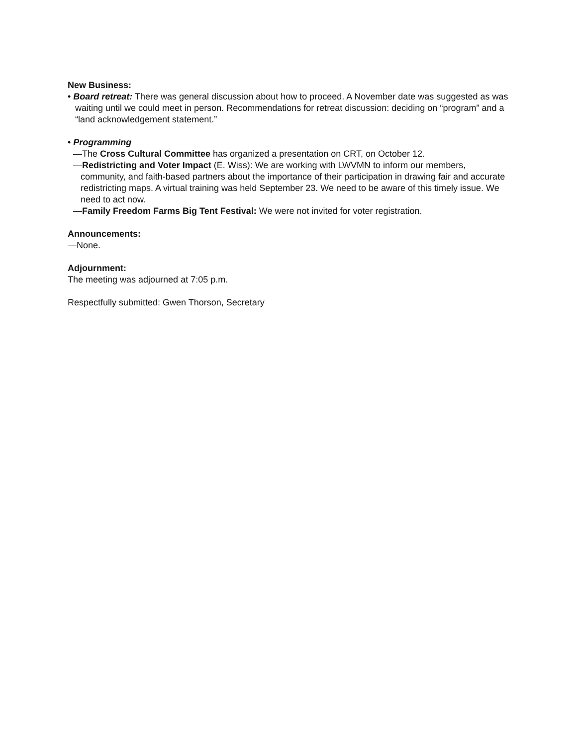New Business:
• Board retreat: There was general discussion about how to proceed. A November date was suggested as was waiting until we could meet in person. Recommendations for retreat discussion: deciding on “program” and a “land acknowledgement statement.”
• Programming
—The Cross Cultural Committee has organized a presentation on CRT, on October 12.
—Redistricting and Voter Impact (E. Wiss): We are working with LWVMN to inform our members, community, and faith-based partners about the importance of their participation in drawing fair and accurate redistricting maps. A virtual training was held September 23. We need to be aware of this timely issue. We need to act now.
—Family Freedom Farms Big Tent Festival: We were not invited for voter registration.
Announcements:
—None.
Adjournment:
The meeting was adjourned at 7:05 p.m.
Respectfully submitted: Gwen Thorson, Secretary